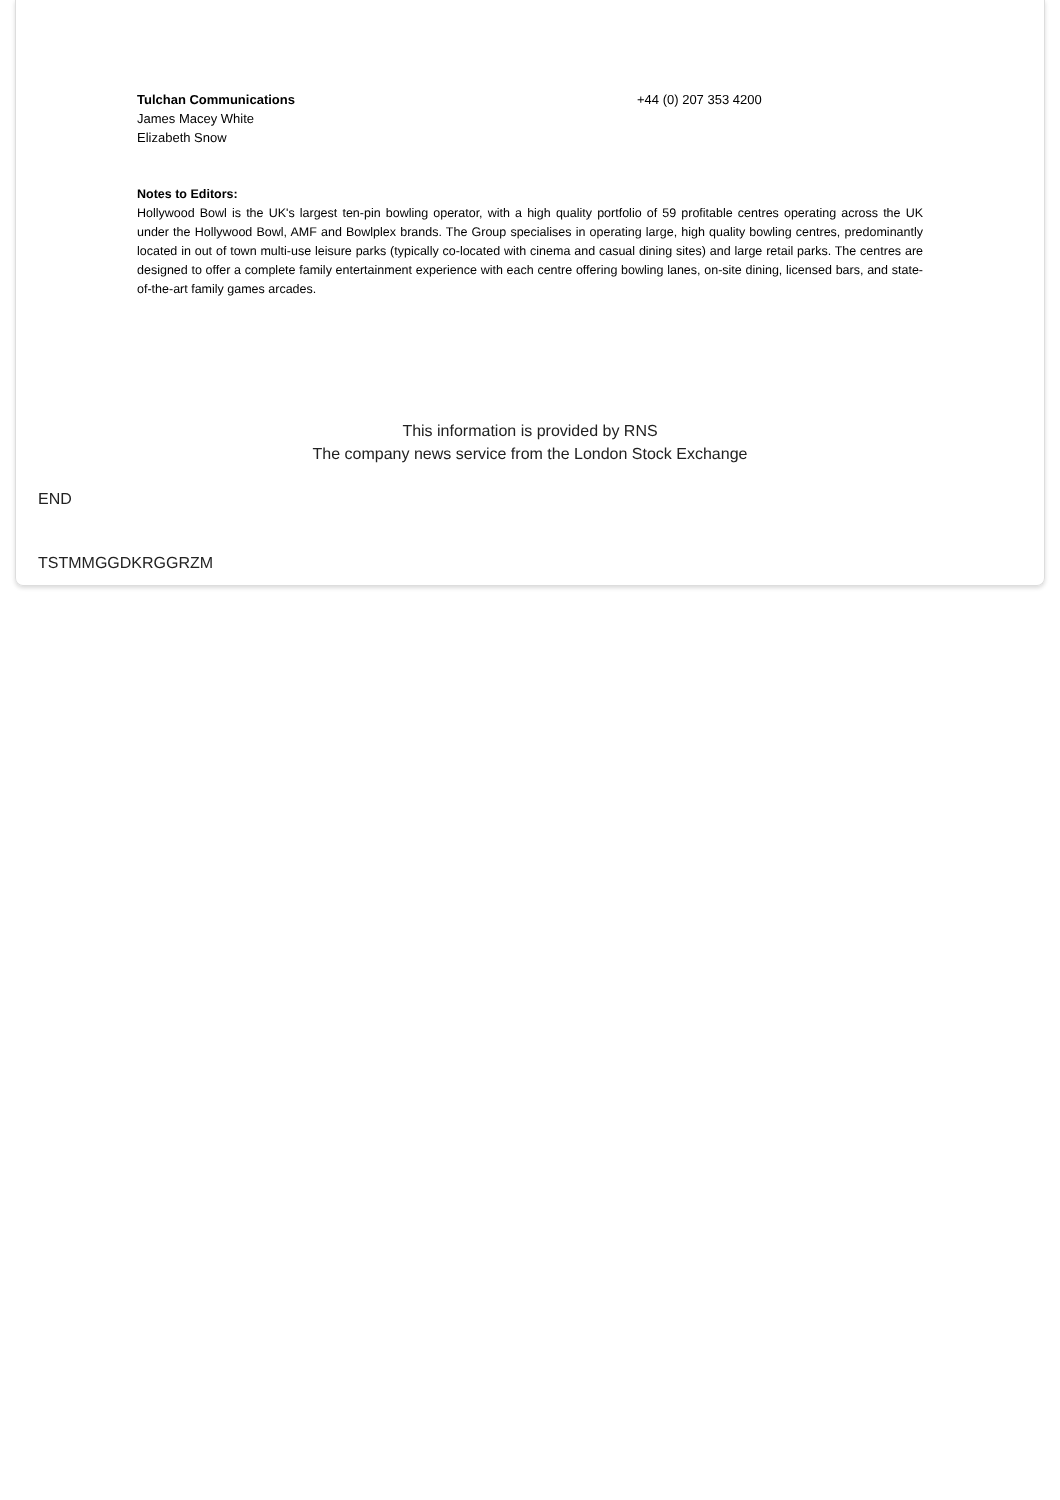Tulchan Communications
James Macey White
Elizabeth Snow
+44 (0) 207 353 4200
Notes to Editors:
Hollywood Bowl is the UK's largest ten-pin bowling operator, with a high quality portfolio of 59 profitable centres operating across the UK under the Hollywood Bowl, AMF and Bowlplex brands. The Group specialises in operating large, high quality bowling centres, predominantly located in out of town multi-use leisure parks (typically co-located with cinema and casual dining sites) and large retail parks. The centres are designed to offer a complete family entertainment experience with each centre offering bowling lanes, on-site dining, licensed bars, and state-of-the-art family games arcades.
This information is provided by RNS
The company news service from the London Stock Exchange
END
TSTMMGGDKRGGRZM